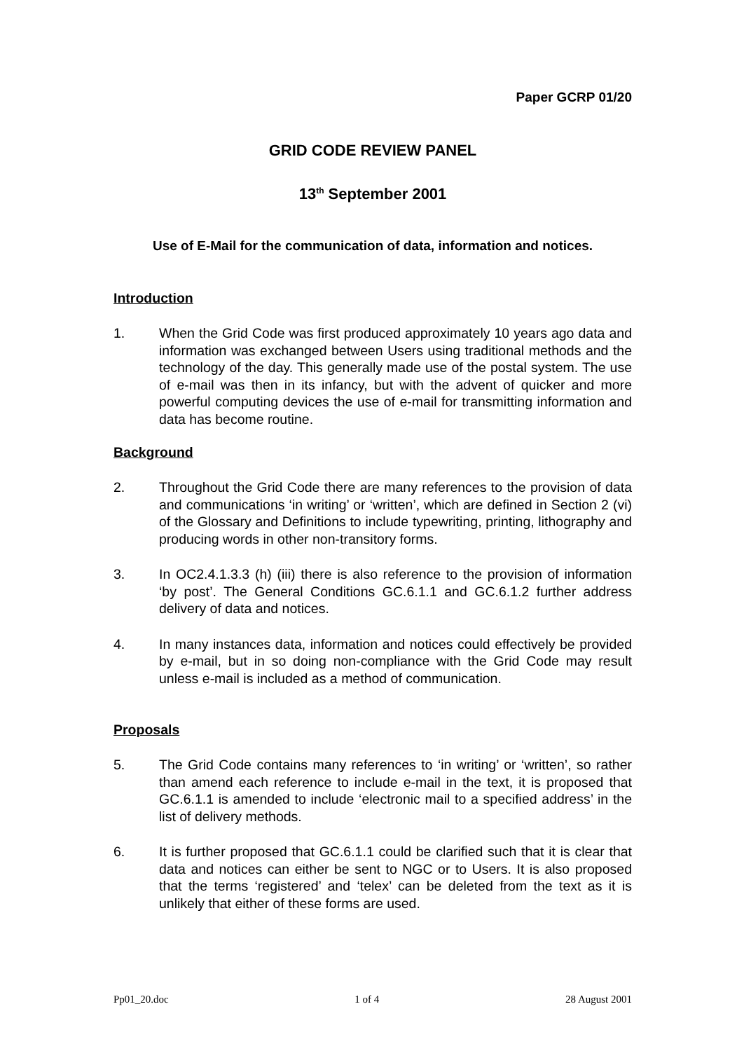Paper GCRP 01/20
GRID CODE REVIEW PANEL
13<sup>th</sup> September 2001
Use of E-Mail for the communication of data, information and notices.
Introduction
1. When the Grid Code was first produced approximately 10 years ago data and information was exchanged between Users using traditional methods and the technology of the day. This generally made use of the postal system. The use of e-mail was then in its infancy, but with the advent of quicker and more powerful computing devices the use of e-mail for transmitting information and data has become routine.
Background
2. Throughout the Grid Code there are many references to the provision of data and communications ‘in writing’ or ‘written’, which are defined in Section 2 (vi) of the Glossary and Definitions to include typewriting, printing, lithography and producing words in other non-transitory forms.
3. In OC2.4.1.3.3 (h) (iii) there is also reference to the provision of information ‘by post’. The General Conditions GC.6.1.1 and GC.6.1.2 further address delivery of data and notices.
4. In many instances data, information and notices could effectively be provided by e-mail, but in so doing non-compliance with the Grid Code may result unless e-mail is included as a method of communication.
Proposals
5. The Grid Code contains many references to ‘in writing’ or ‘written’, so rather than amend each reference to include e-mail in the text, it is proposed that GC.6.1.1 is amended to include ‘electronic mail to a specified address’ in the list of delivery methods.
6. It is further proposed that GC.6.1.1 could be clarified such that it is clear that data and notices can either be sent to NGC or to Users. It is also proposed that the terms ‘registered’ and ‘telex’ can be deleted from the text as it is unlikely that either of these forms are used.
Pp01_20.doc 1 of 4 28 August 2001